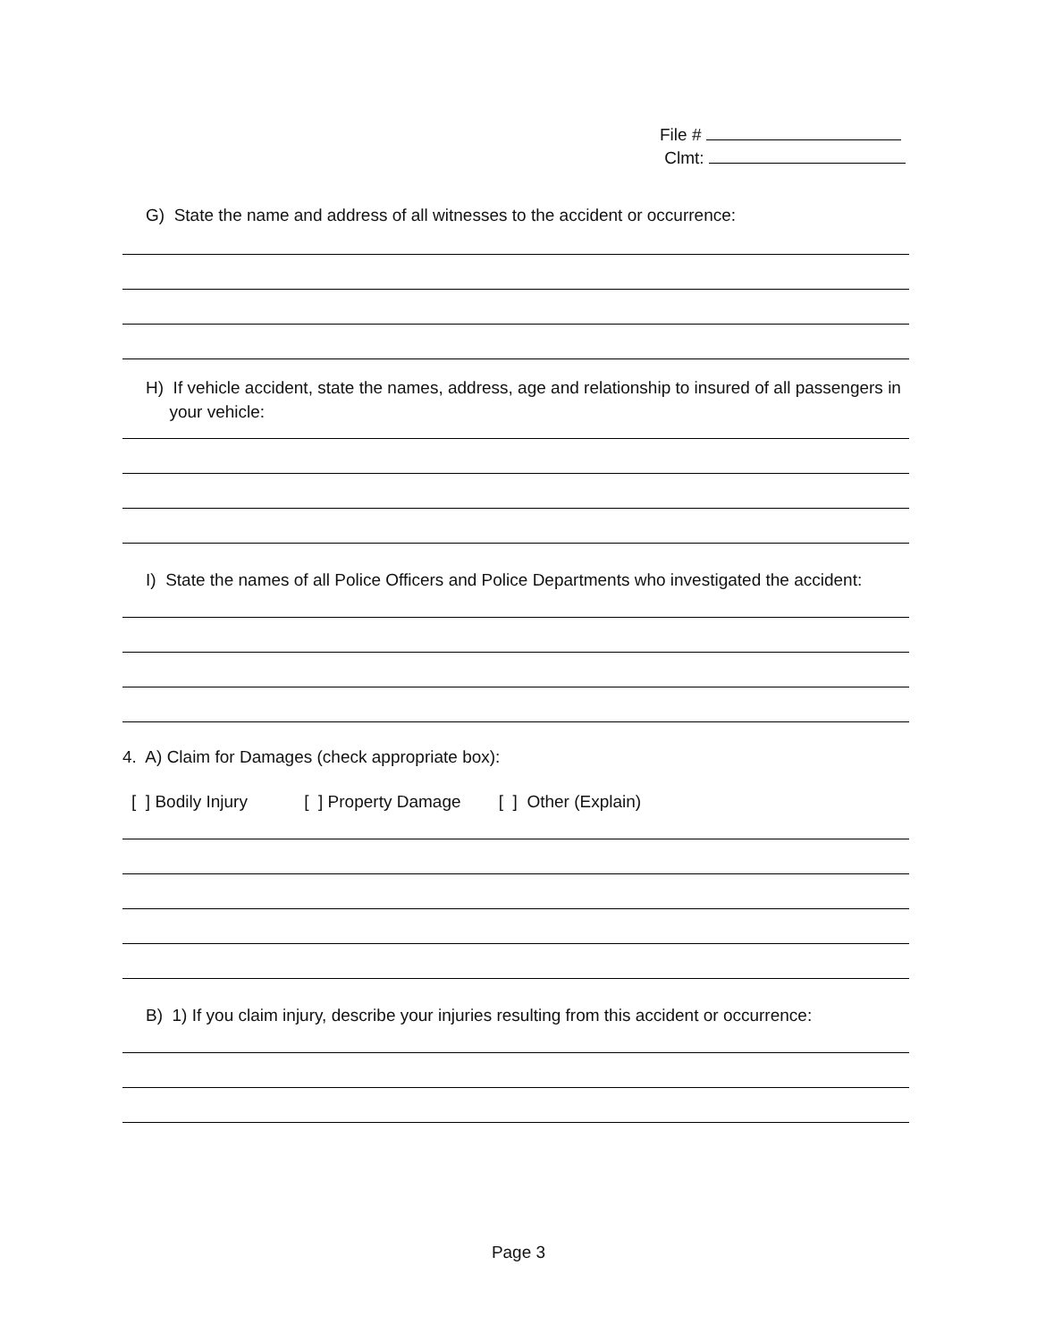File #
Clmt:
G) State the name and address of all witnesses to the accident or occurrence:
H) If vehicle accident, state the names, address, age and relationship to insured of all passengers in
your vehicle:
I) State the names of all Police Officers and Police Departments who investigated the accident:
4. A) Claim for Damages (check appropriate box):
[ ] Bodily Injury [ ] Property Damage [ ] Other (Explain)
B) 1) If you claim injury, describe your injuries resulting from this accident or occurrence:
Page 3